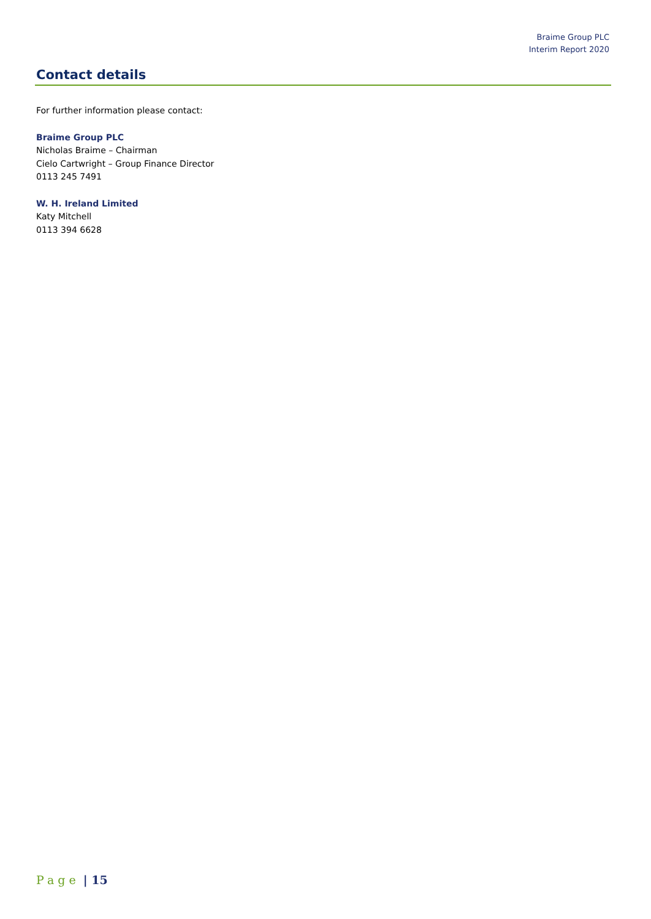Braime Group PLC
Interim Report 2020
Contact details
For further information please contact:
Braime Group PLC
Nicholas Braime – Chairman
Cielo Cartwright – Group Finance Director
0113 245 7491
W. H. Ireland Limited
Katy Mitchell
0113 394 6628
Page | 15